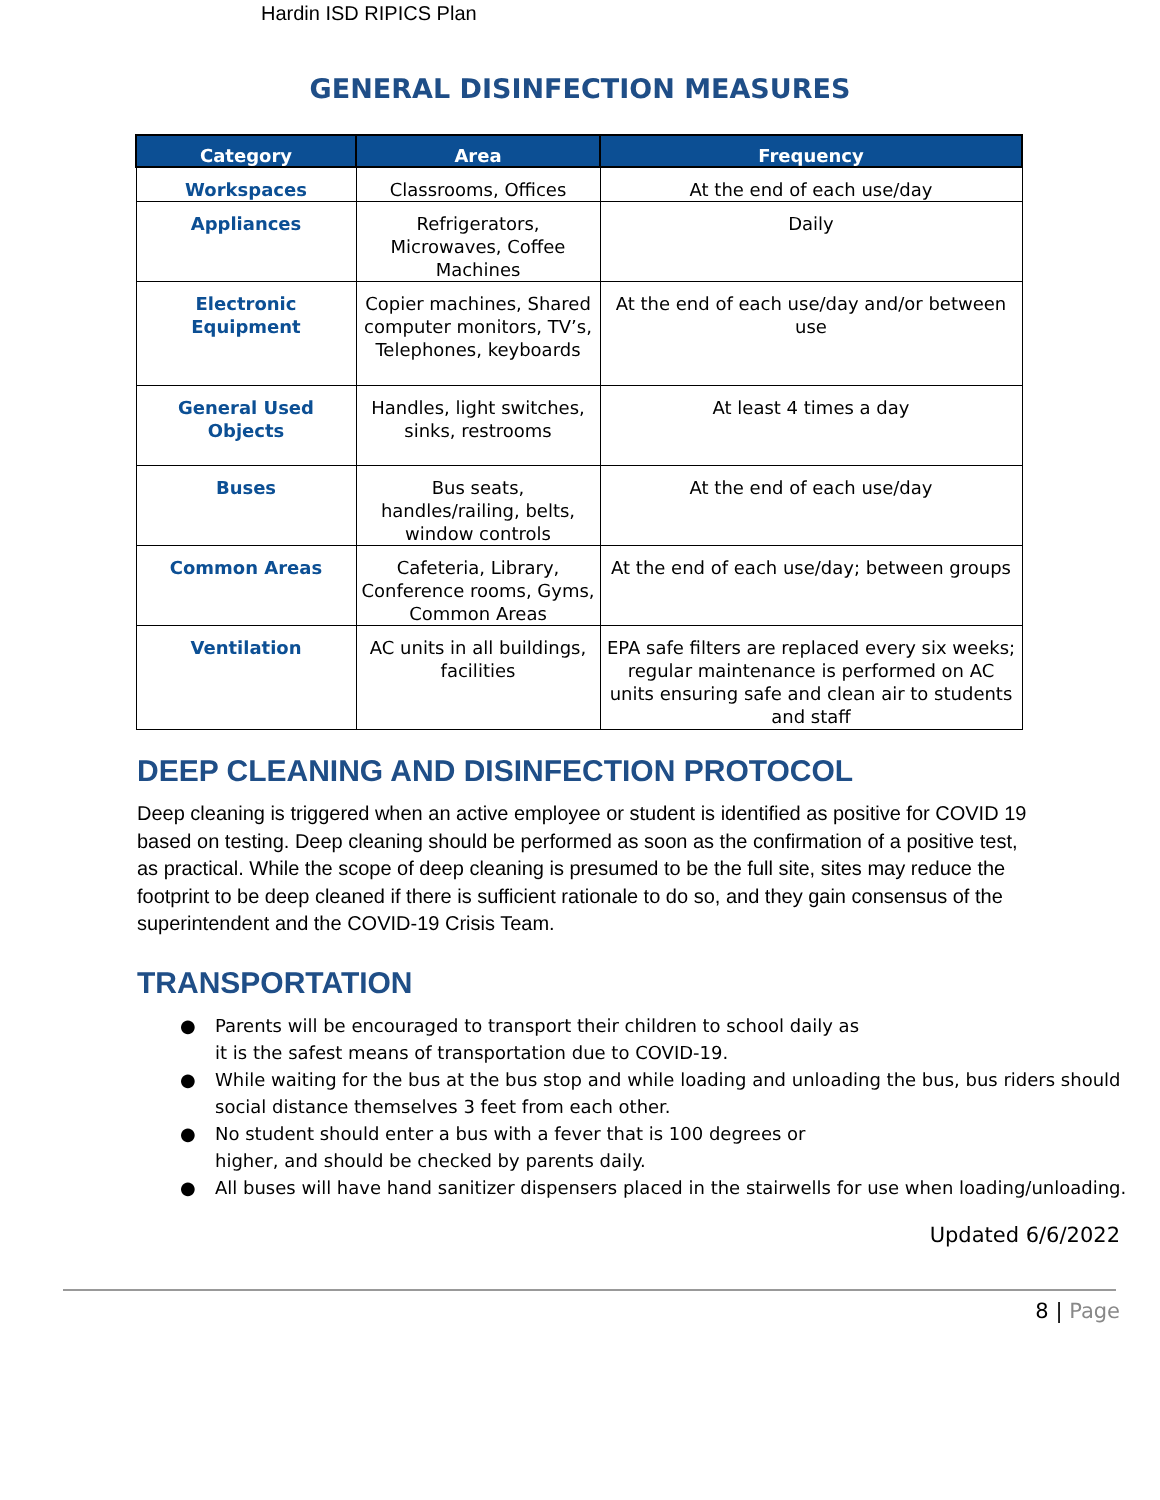Hardin ISD RIPICS Plan
GENERAL DISINFECTION MEASURES
| Category | Area | Frequency |
| --- | --- | --- |
| Workspaces | Classrooms, Offices | At the end of each use/day |
| Appliances | Refrigerators, Microwaves, Coffee Machines | Daily |
| Electronic Equipment | Copier machines, Shared computer monitors, TV’s, Telephones, keyboards | At the end of each use/day and/or between use |
| General Used Objects | Handles, light switches, sinks, restrooms | At least 4 times a day |
| Buses | Bus seats, handles/railing, belts, window controls | At the end of each use/day |
| Common Areas | Cafeteria, Library, Conference rooms, Gyms, Common Areas | At the end of each use/day; between groups |
| Ventilation | AC units in all buildings, facilities | EPA safe filters are replaced every six weeks; regular maintenance is performed on AC units ensuring safe and clean air to students and staff |
DEEP CLEANING AND DISINFECTION PROTOCOL
Deep cleaning is triggered when an active employee or student is identified as positive for COVID 19 based on testing. Deep cleaning should be performed as soon as the confirmation of a positive test, as practical. While the scope of deep cleaning is presumed to be the full site, sites may reduce the footprint to be deep cleaned if there is sufficient rationale to do so, and they gain consensus of the superintendent and the COVID-19 Crisis Team.
TRANSPORTATION
● Parents will be encouraged to transport their children to school daily as
it is the safest means of transportation due to COVID-19.
● While waiting for the bus at the bus stop and while loading and unloading the bus, bus riders should social distance themselves 3 feet from each other.
● No student should enter a bus with a fever that is 100 degrees or
higher, and should be checked by parents daily.
● All buses will have hand sanitizer dispensers placed in the stairwells for use when loading/unloading.
Updated 6/6/2022
8 | Page